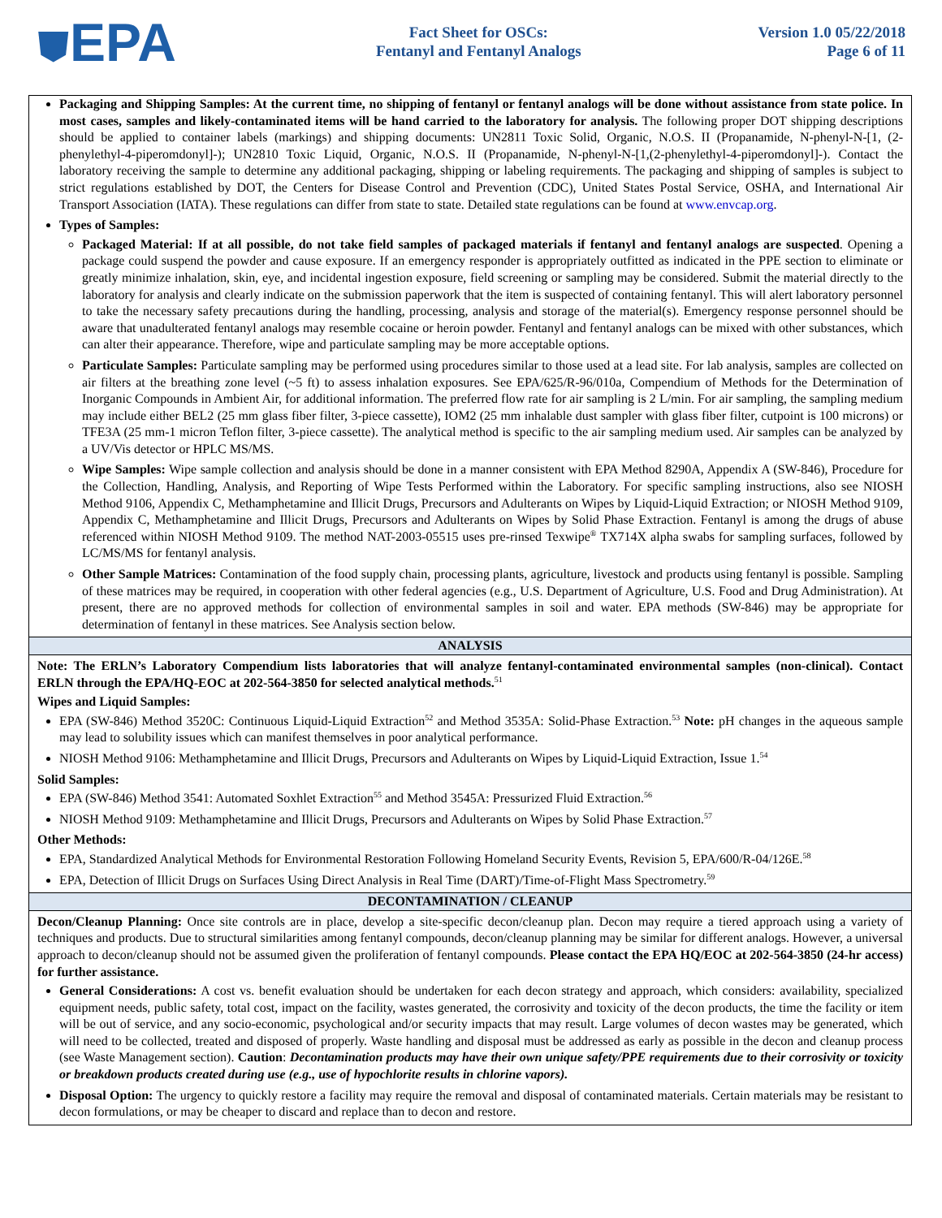⛊EPA
Fact Sheet for OSCs:
Fentanyl and Fentanyl Analogs
Version 1.0 05/22/2018
Page 6 of 11
Packaging and Shipping Samples: At the current time, no shipping of fentanyl or fentanyl analogs will be done without assistance from state police. In most cases, samples and likely-contaminated items will be hand carried to the laboratory for analysis. The following proper DOT shipping descriptions should be applied to container labels (markings) and shipping documents: UN2811 Toxic Solid, Organic, N.O.S. II (Propanamide, N-phenyl-N-[1, (2-phenylethyl-4-piperomdonyl]-); UN2810 Toxic Liquid, Organic, N.O.S. II (Propanamide, N-phenyl-N-[1,(2-phenylethyl-4-piperomdonyl]-). Contact the laboratory receiving the sample to determine any additional packaging, shipping or labeling requirements. The packaging and shipping of samples is subject to strict regulations established by DOT, the Centers for Disease Control and Prevention (CDC), United States Postal Service, OSHA, and International Air Transport Association (IATA). These regulations can differ from state to state. Detailed state regulations can be found at www.envcap.org.
Types of Samples:
Packaged Material: If at all possible, do not take field samples of packaged materials if fentanyl and fentanyl analogs are suspected. Opening a package could suspend the powder and cause exposure. If an emergency responder is appropriately outfitted as indicated in the PPE section to eliminate or greatly minimize inhalation, skin, eye, and incidental ingestion exposure, field screening or sampling may be considered. Submit the material directly to the laboratory for analysis and clearly indicate on the submission paperwork that the item is suspected of containing fentanyl. This will alert laboratory personnel to take the necessary safety precautions during the handling, processing, analysis and storage of the material(s). Emergency response personnel should be aware that unadulterated fentanyl analogs may resemble cocaine or heroin powder. Fentanyl and fentanyl analogs can be mixed with other substances, which can alter their appearance. Therefore, wipe and particulate sampling may be more acceptable options.
Particulate Samples: Particulate sampling may be performed using procedures similar to those used at a lead site. For lab analysis, samples are collected on air filters at the breathing zone level (~5 ft) to assess inhalation exposures. See EPA/625/R-96/010a, Compendium of Methods for the Determination of Inorganic Compounds in Ambient Air, for additional information. The preferred flow rate for air sampling is 2 L/min. For air sampling, the sampling medium may include either BEL2 (25 mm glass fiber filter, 3-piece cassette), IOM2 (25 mm inhalable dust sampler with glass fiber filter, cutpoint is 100 microns) or TFE3A (25 mm-1 micron Teflon filter, 3-piece cassette). The analytical method is specific to the air sampling medium used. Air samples can be analyzed by a UV/Vis detector or HPLC MS/MS.
Wipe Samples: Wipe sample collection and analysis should be done in a manner consistent with EPA Method 8290A, Appendix A (SW-846), Procedure for the Collection, Handling, Analysis, and Reporting of Wipe Tests Performed within the Laboratory. For specific sampling instructions, also see NIOSH Method 9106, Appendix C, Methamphetamine and Illicit Drugs, Precursors and Adulterants on Wipes by Liquid-Liquid Extraction; or NIOSH Method 9109, Appendix C, Methamphetamine and Illicit Drugs, Precursors and Adulterants on Wipes by Solid Phase Extraction. Fentanyl is among the drugs of abuse referenced within NIOSH Method 9109. The method NAT-2003-05515 uses pre-rinsed Texwipe<sup>®</sup> TX714X alpha swabs for sampling surfaces, followed by LC/MS/MS for fentanyl analysis.
Other Sample Matrices: Contamination of the food supply chain, processing plants, agriculture, livestock and products using fentanyl is possible. Sampling of these matrices may be required, in cooperation with other federal agencies (e.g., U.S. Department of Agriculture, U.S. Food and Drug Administration). At present, there are no approved methods for collection of environmental samples in soil and water. EPA methods (SW-846) may be appropriate for determination of fentanyl in these matrices. See Analysis section below.
ANALYSIS
Note: The ERLN’s Laboratory Compendium lists laboratories that will analyze fentanyl-contaminated environmental samples (non-clinical). Contact ERLN through the EPA/HQ-EOC at 202-564-3850 for selected analytical methods.<sup>51</sup>
Wipes and Liquid Samples:
EPA (SW-846) Method 3520C: Continuous Liquid-Liquid Extraction<sup>52</sup> and Method 3535A: Solid-Phase Extraction.<sup>53</sup> Note: pH changes in the aqueous sample may lead to solubility issues which can manifest themselves in poor analytical performance.
NIOSH Method 9106: Methamphetamine and Illicit Drugs, Precursors and Adulterants on Wipes by Liquid-Liquid Extraction, Issue 1.<sup>54</sup>
Solid Samples:
EPA (SW-846) Method 3541: Automated Soxhlet Extraction<sup>55</sup> and Method 3545A: Pressurized Fluid Extraction.<sup>56</sup>
NIOSH Method 9109: Methamphetamine and Illicit Drugs, Precursors and Adulterants on Wipes by Solid Phase Extraction.<sup>57</sup>
Other Methods:
EPA, Standardized Analytical Methods for Environmental Restoration Following Homeland Security Events, Revision 5, EPA/600/R-04/126E.<sup>58</sup>
EPA, Detection of Illicit Drugs on Surfaces Using Direct Analysis in Real Time (DART)/Time-of-Flight Mass Spectrometry.<sup>59</sup>
DECONTAMINATION / CLEANUP
Decon/Cleanup Planning: Once site controls are in place, develop a site-specific decon/cleanup plan. Decon may require a tiered approach using a variety of techniques and products. Due to structural similarities among fentanyl compounds, decon/cleanup planning may be similar for different analogs. However, a universal approach to decon/cleanup should not be assumed given the proliferation of fentanyl compounds. Please contact the EPA HQ/EOC at 202-564-3850 (24-hr access) for further assistance.
General Considerations: A cost vs. benefit evaluation should be undertaken for each decon strategy and approach, which considers: availability, specialized equipment needs, public safety, total cost, impact on the facility, wastes generated, the corrosivity and toxicity of the decon products, the time the facility or item will be out of service, and any socio-economic, psychological and/or security impacts that may result. Large volumes of decon wastes may be generated, which will need to be collected, treated and disposed of properly. Waste handling and disposal must be addressed as early as possible in the decon and cleanup process (see Waste Management section). Caution: Decontamination products may have their own unique safety/PPE requirements due to their corrosivity or toxicity or breakdown products created during use (e.g., use of hypochlorite results in chlorine vapors).
Disposal Option: The urgency to quickly restore a facility may require the removal and disposal of contaminated materials. Certain materials may be resistant to decon formulations, or may be cheaper to discard and replace than to decon and restore.